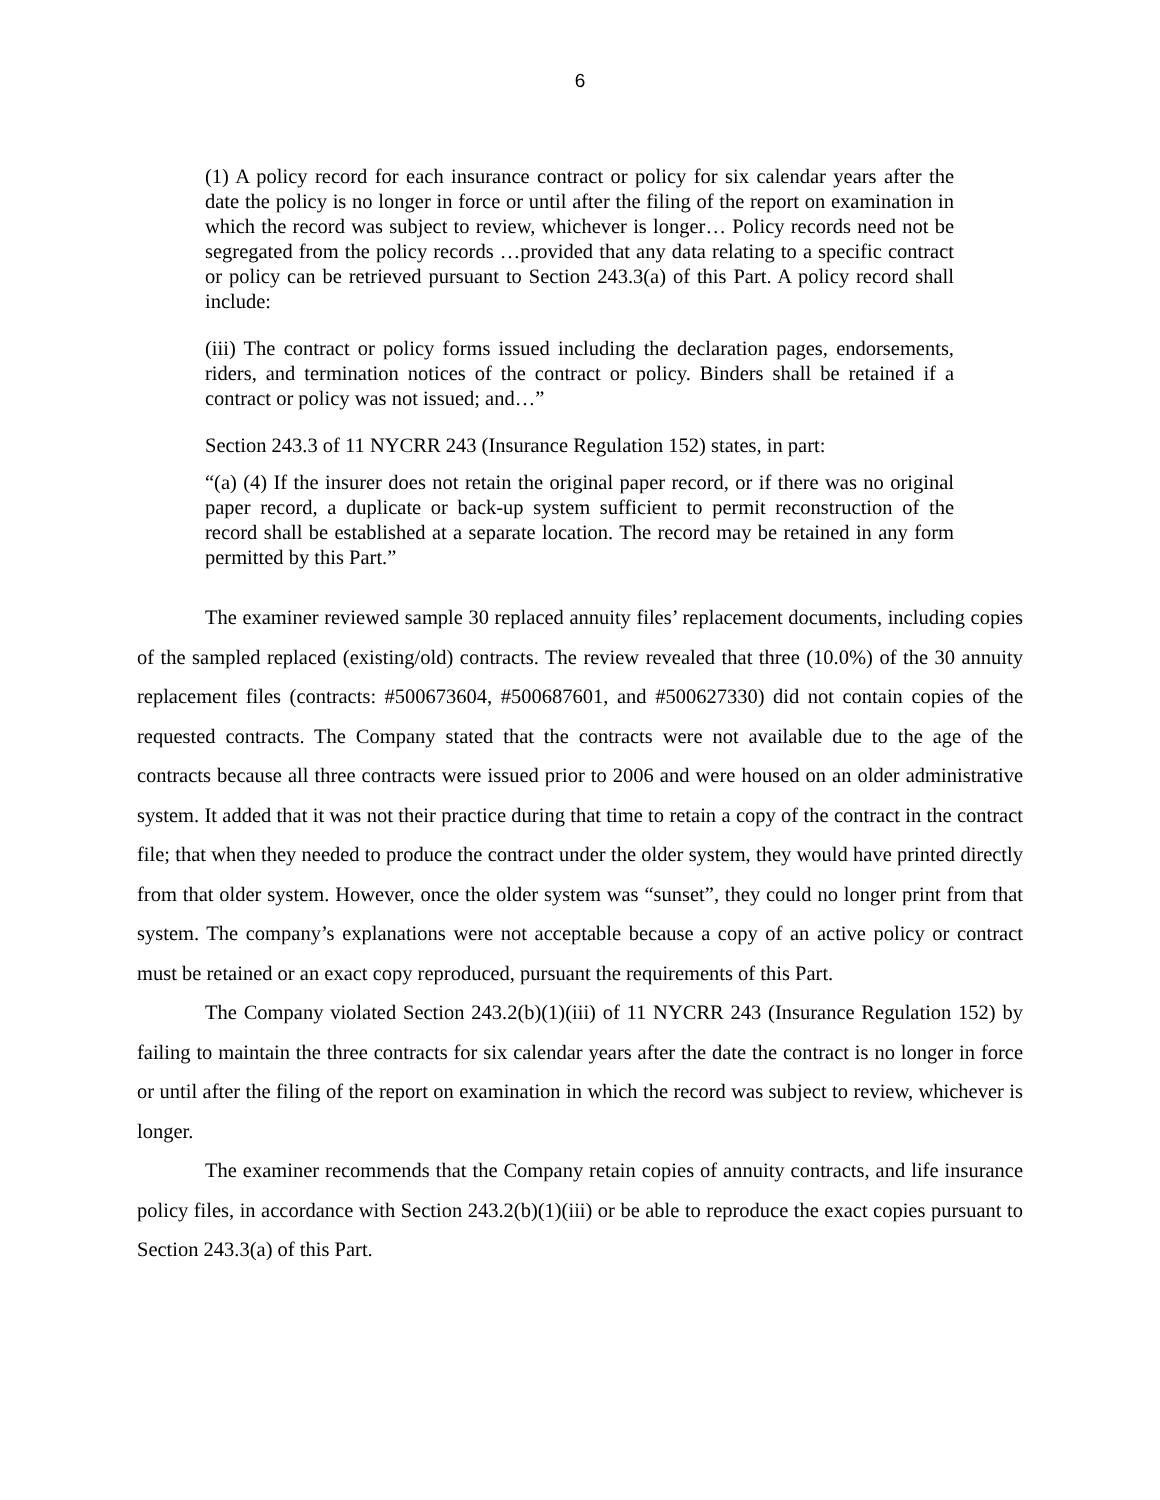6
(1) A policy record for each insurance contract or policy for six calendar years after the date the policy is no longer in force or until after the filing of the report on examination in which the record was subject to review, whichever is longer… Policy records need not be segregated from the policy records …provided that any data relating to a specific contract or policy can be retrieved pursuant to Section 243.3(a) of this Part. A policy record shall include:
(iii) The contract or policy forms issued including the declaration pages, endorsements, riders, and termination notices of the contract or policy. Binders shall be retained if a contract or policy was not issued; and…”
Section 243.3 of 11 NYCRR 243 (Insurance Regulation 152) states, in part:
“(a) (4) If the insurer does not retain the original paper record, or if there was no original paper record, a duplicate or back-up system sufficient to permit reconstruction of the record shall be established at a separate location. The record may be retained in any form permitted by this Part.”
The examiner reviewed sample 30 replaced annuity files’ replacement documents, including copies of the sampled replaced (existing/old) contracts. The review revealed that three (10.0%) of the 30 annuity replacement files (contracts: #500673604, #500687601, and #500627330) did not contain copies of the requested contracts. The Company stated that the contracts were not available due to the age of the contracts because all three contracts were issued prior to 2006 and were housed on an older administrative system. It added that it was not their practice during that time to retain a copy of the contract in the contract file; that when they needed to produce the contract under the older system, they would have printed directly from that older system. However, once the older system was “sunset”, they could no longer print from that system. The company’s explanations were not acceptable because a copy of an active policy or contract must be retained or an exact copy reproduced, pursuant the requirements of this Part.
The Company violated Section 243.2(b)(1)(iii) of 11 NYCRR 243 (Insurance Regulation 152) by failing to maintain the three contracts for six calendar years after the date the contract is no longer in force or until after the filing of the report on examination in which the record was subject to review, whichever is longer.
The examiner recommends that the Company retain copies of annuity contracts, and life insurance policy files, in accordance with Section 243.2(b)(1)(iii) or be able to reproduce the exact copies pursuant to Section 243.3(a) of this Part.